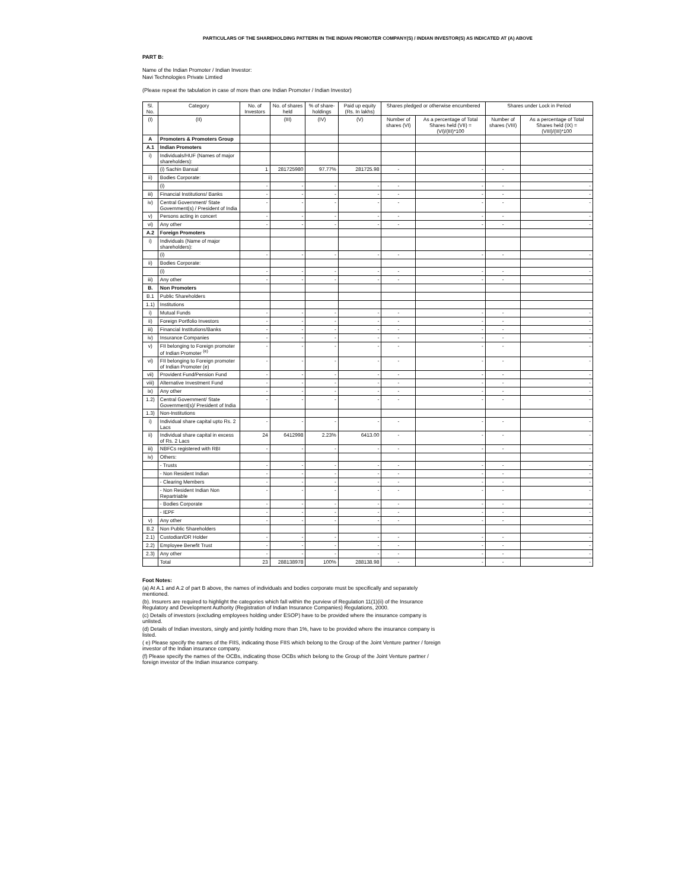PARTICULARS OF THE SHAREHOLDING PATTERN IN THE INDIAN PROMOTER COMPANY(S) / INDIAN INVESTOR(S) AS INDICATED AT (A) ABOVE
PART B:
Name of the Indian Promoter / Indian Investor:
Navi Technologies Private Limtied
(Please repeat the tabulation in case of more than one Indian Promoter / Indian Investor)
| Sl. No. | Category | No. of Investors | No. of shares held | % of share-holdings | Paid up equity (Rs. In lakhs) | Shares pledged or otherwise encumbered | | Shares under Lock in Period | |
| --- | --- | --- | --- | --- | --- | --- | --- | --- | --- |
| (I) | (II) | | (III) | (IV) | (V) | Number of shares (VI) | As a percentage of Total Shares held (VII) = (VI)/(III)*100 | Number of shares (VIII) | As a percentage of Total Shares held (IX) = (VIII)/(III)*100 |
| A | Promoters & Promoters Group | | | | | | | | |
| A.1 | Indian Promoters | | | | | | | | |
| i) | Individuals/HUF (Names of major shareholders): | | | | | | | | |
| | (i) Sachin Bansal | 1 | 281725980 | 97.77% | 281725.98 | - | - | - | - |
| ii) | Bodies Corporate: | | | | | | | | |
| | (i) | - | - | - | - | - | - | - | - |
| iii) | Financial Institutions/ Banks | - | - | - | - | - | - | - | - |
| iv) | Central Government/ State Government(s) / President of India | - | - | - | - | - | - | - | - |
| v) | Persons acting in concert | - | - | - | - | - | - | - | - |
| vi) | Any other | - | - | - | - | - | - | - | - |
| A.2 | Foreign Promoters | | | | | | | | |
| i) | Individuals (Name of major shareholders): | | | | | | | | |
| | (i) | - | - | - | - | - | - | - | - |
| ii) | Bodies Corporate: | | | | | | | | |
| | (i) | - | - | - | - | - | - | - | - |
| iii) | Any other | - | - | - | - | - | - | - | - |
| B. | Non Promoters | | | | | | | | |
| B.1 | Public Shareholders | | | | | | | | |
| 1.1) | Institutions | | | | | | | | |
| i) | Mutual Funds | - | - | - | - | - | - | - | - |
| ii) | Foreign Portfolio Investors | - | - | - | - | - | - | - | - |
| iii) | Financial Institutions/Banks | - | - | - | - | - | - | - | - |
| iv) | Insurance Companies | - | - | - | - | - | - | - | - |
| v) | FII belonging to Foreign promoter of Indian Promoter <sup>(e)</sup> | - | - | - | - | - | - | - | - |
| vi) | FII belonging to Foreign promoter of Indian Promoter (e) | - | - | - | - | - | - | - | - |
| vii) | Provident Fund/Pension Fund | - | - | - | - | - | - | - | - |
| viii) | Alternative Investment Fund | - | - | - | - | - | - | - | - |
| ix) | Any other | - | - | - | - | - | - | - | - |
| 1.2) | Central Government/ State Government(s)/ President of India | - | - | - | - | - | - | - | - |
| 1.3) | Non-Institutions | | | | | | | | |
| i) | Individual share capital upto Rs. 2 Lacs | - | - | - | - | - | - | - | - |
| ii) | Individual share capital in excess of Rs. 2 Lacs | 24 | 6412998 | 2.23% | 6413.00 | - | - | - | - |
| iii) | NBFCs registered with RBI | - | - | - | - | - | - | - | - |
| iv) | Others: | | | | | | | | |
| | - Trusts | - | - | - | - | - | - | - | - |
| | - Non Resident Indian | - | - | - | - | - | - | - | - |
| | - Clearing Members | - | - | - | - | - | - | - | - |
| | - Non Resident Indian Non Repartriable | - | - | - | - | - | - | - | - |
| | - Bodies Corporate | - | - | - | - | - | - | - | - |
| | - IEPF | - | - | - | - | - | - | - | - |
| v) | Any other | - | - | - | - | - | - | - | - |
| B.2 | Non Public Shareholders | | | | | | | | |
| 2.1) | Custodian/DR Holder | - | - | - | - | - | - | - | - |
| 2.2) | Employee Benefit Trust | - | - | - | - | - | - | - | - |
| 2.3) | Any other | - | - | - | - | - | - | - | - |
| | Total | 23 | 288138978 | 100% | 288138.98 | - | - | - | - |
Foot Notes:
(a) At A.1 and A.2 of part B above, the names of individuals and bodies corporate must be specifically and separately mentioned.
(b). Insurers are required to highlight the categories which fall within the purview of Regulation 11(1)(ii) of the Insurance Regulatory and Development Authority (Registration of Indian Insurance Companies) Regulations, 2000.
(c) Details of investors (excluding employees holding under ESOP) have to be provided where the insurance company is unlisted.
(d) Details of Indian investors, singly and jointly holding more than 1%, have to be provided where the insurance company is listed.
( e) Please specify the names of the FIIS, indicating those FIIS which belong to the Group of the Joint Venture partner / foreign investor of the Indian insurance company.
(f) Please specify the names of the OCBs, indicating those OCBs which belong to the Group of the Joint Venture partner / foreign investor of the Indian insurance company.